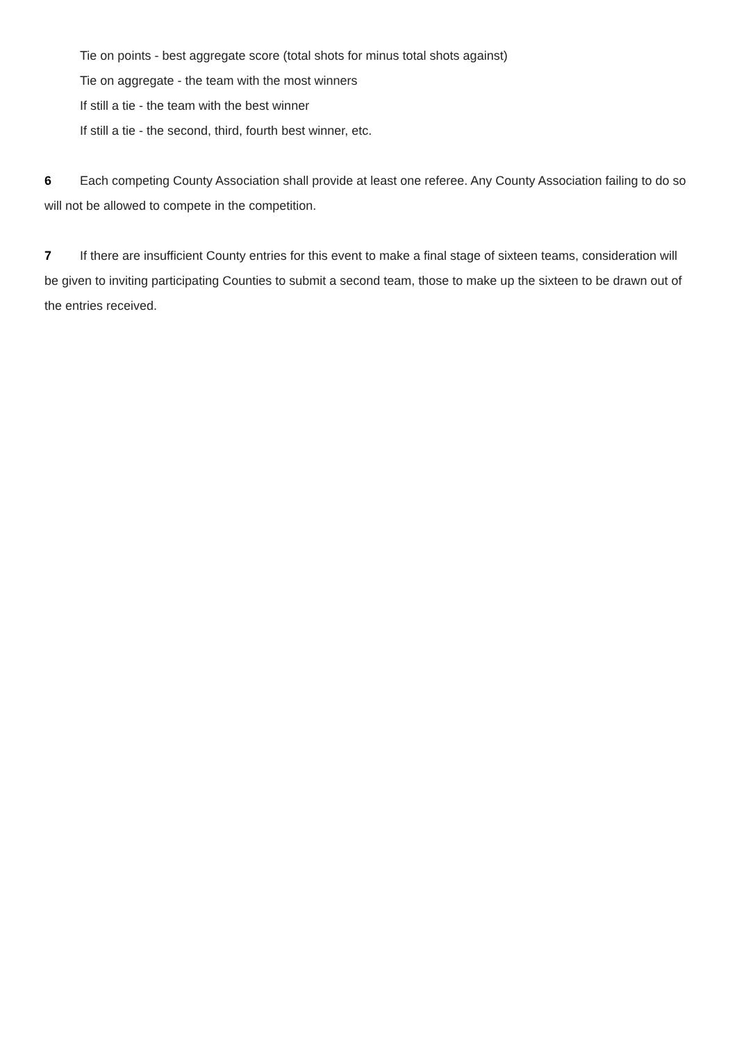Tie on points - best aggregate score (total shots for minus total shots against)
Tie on aggregate - the team with the most winners
If still a tie - the team with the best winner
If still a tie - the second, third, fourth best winner, etc.
6 Each competing County Association shall provide at least one referee. Any County Association failing to do so will not be allowed to compete in the competition.
7 If there are insufficient County entries for this event to make a final stage of sixteen teams, consideration will be given to inviting participating Counties to submit a second team, those to make up the sixteen to be drawn out of the entries received.